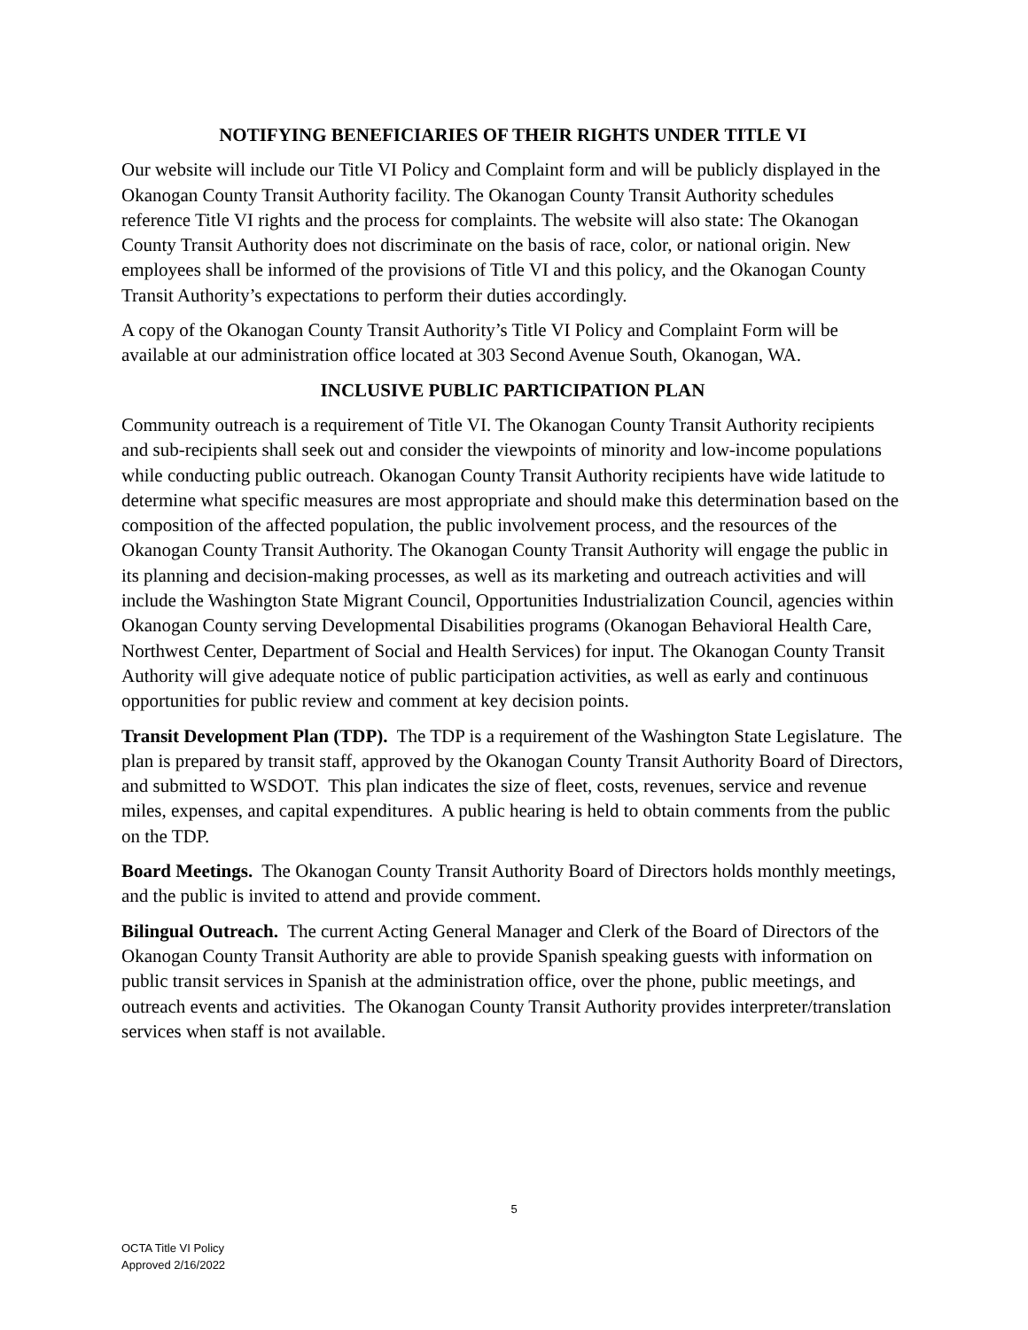NOTIFYING BENEFICIARIES OF THEIR RIGHTS UNDER TITLE VI
Our website will include our Title VI Policy and Complaint form and will be publicly displayed in the Okanogan County Transit Authority facility. The Okanogan County Transit Authority schedules reference Title VI rights and the process for complaints. The website will also state: The Okanogan County Transit Authority does not discriminate on the basis of race, color, or national origin. New employees shall be informed of the provisions of Title VI and this policy, and the Okanogan County Transit Authority’s expectations to perform their duties accordingly.
A copy of the Okanogan County Transit Authority’s Title VI Policy and Complaint Form will be available at our administration office located at 303 Second Avenue South, Okanogan, WA.
INCLUSIVE PUBLIC PARTICIPATION PLAN
Community outreach is a requirement of Title VI. The Okanogan County Transit Authority recipients and sub-recipients shall seek out and consider the viewpoints of minority and low-income populations while conducting public outreach. Okanogan County Transit Authority recipients have wide latitude to determine what specific measures are most appropriate and should make this determination based on the composition of the affected population, the public involvement process, and the resources of the Okanogan County Transit Authority. The Okanogan County Transit Authority will engage the public in its planning and decision-making processes, as well as its marketing and outreach activities and will include the Washington State Migrant Council, Opportunities Industrialization Council, agencies within Okanogan County serving Developmental Disabilities programs (Okanogan Behavioral Health Care, Northwest Center, Department of Social and Health Services) for input. The Okanogan County Transit Authority will give adequate notice of public participation activities, as well as early and continuous opportunities for public review and comment at key decision points.
Transit Development Plan (TDP). The TDP is a requirement of the Washington State Legislature. The plan is prepared by transit staff, approved by the Okanogan County Transit Authority Board of Directors, and submitted to WSDOT. This plan indicates the size of fleet, costs, revenues, service and revenue miles, expenses, and capital expenditures. A public hearing is held to obtain comments from the public on the TDP.
Board Meetings. The Okanogan County Transit Authority Board of Directors holds monthly meetings, and the public is invited to attend and provide comment.
Bilingual Outreach. The current Acting General Manager and Clerk of the Board of Directors of the Okanogan County Transit Authority are able to provide Spanish speaking guests with information on public transit services in Spanish at the administration office, over the phone, public meetings, and outreach events and activities. The Okanogan County Transit Authority provides interpreter/translation services when staff is not available.
5
OCTA Title VI Policy
Approved 2/16/2022